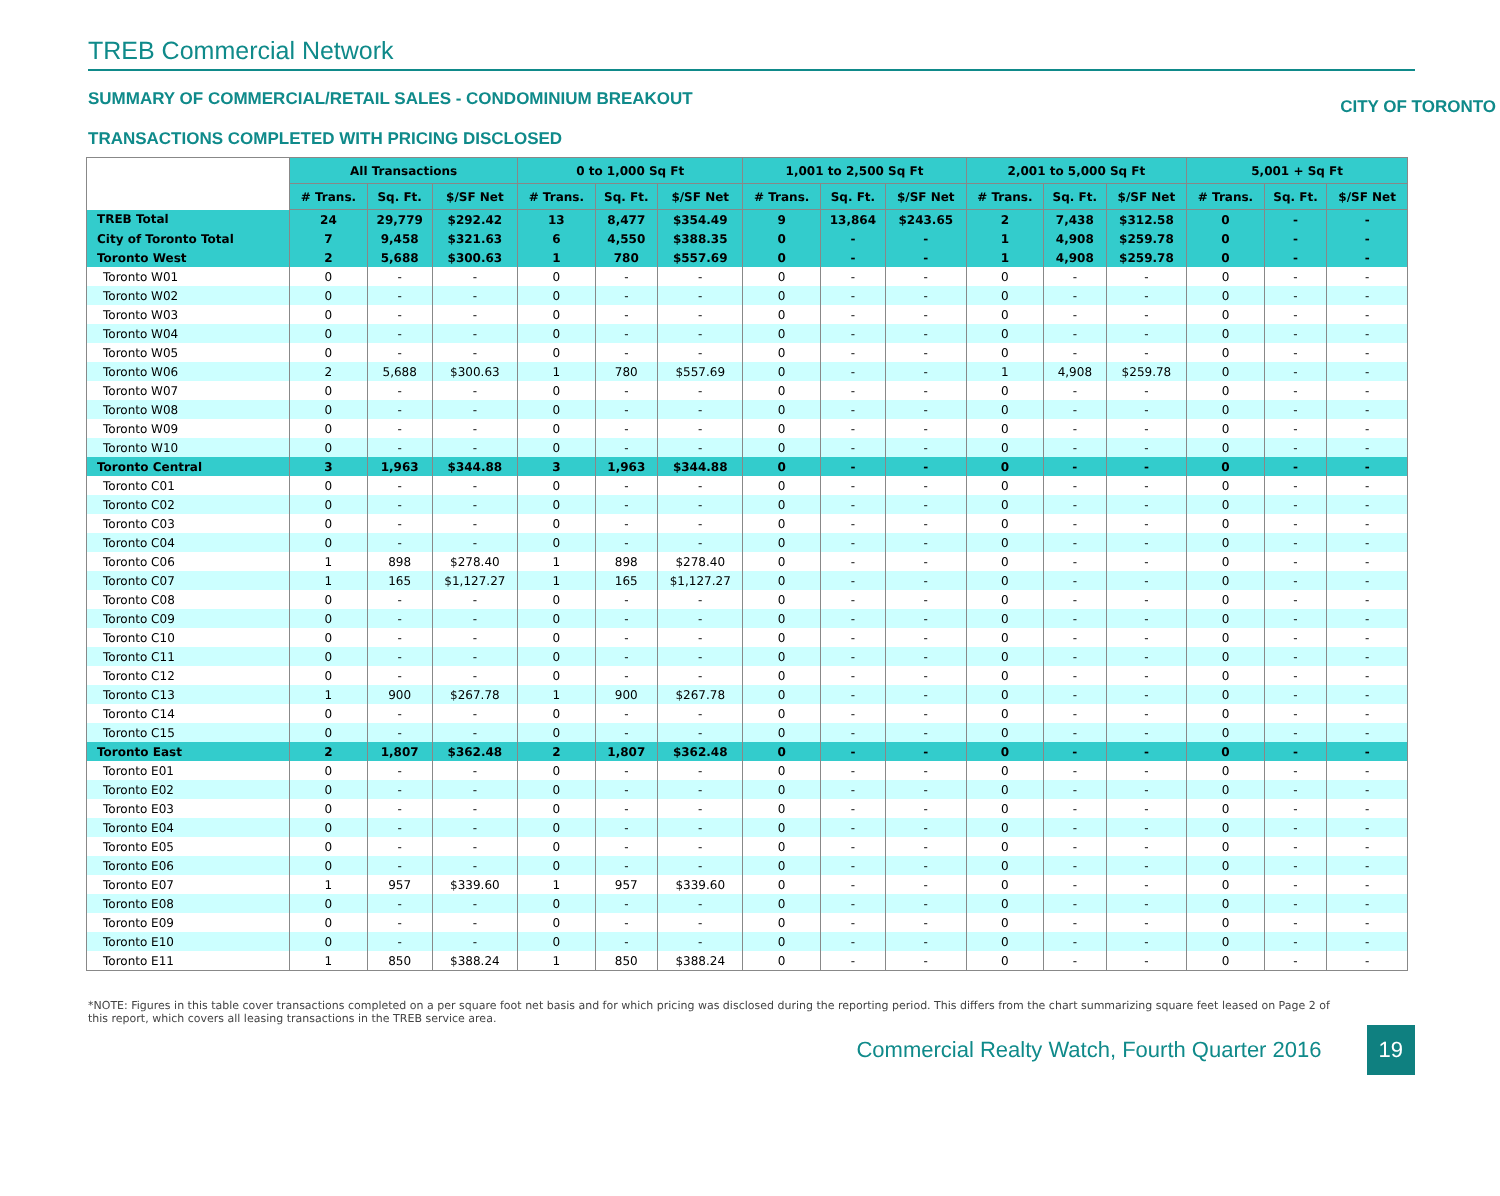TREB Commercial Network
SUMMARY OF COMMERCIAL/RETAIL SALES - CONDOMINIUM BREAKOUT CITY OF TORONTO
TRANSACTIONS COMPLETED WITH PRICING DISCLOSED
| | All Transactions | | | 0 to 1,000 Sq Ft | | | 1,001 to 2,500 Sq Ft | | | 2,001 to 5,000 Sq Ft | | | 5,001 + Sq Ft | | |
| --- | --- | --- | --- | --- | --- | --- | --- | --- | --- | --- | --- | --- | --- | --- | --- |
| | # Trans. | Sq. Ft. | $/SF Net | # Trans. | Sq. Ft. | $/SF Net | # Trans. | Sq. Ft. | $/SF Net | # Trans. | Sq. Ft. | $/SF Net | # Trans. | Sq. Ft. | $/SF Net |
| TREB Total | 24 | 29,779 | $292.42 | 13 | 8,477 | $354.49 | 9 | 13,864 | $243.65 | 2 | 7,438 | $312.58 | 0 | - | - |
| City of Toronto Total | 7 | 9,458 | $321.63 | 6 | 4,550 | $388.35 | 0 | - | - | 1 | 4,908 | $259.78 | 0 | - | - |
| Toronto West | 2 | 5,688 | $300.63 | 1 | 780 | $557.69 | 0 | - | - | 1 | 4,908 | $259.78 | 0 | - | - |
| Toronto W01 | 0 | - | - | 0 | - | - | 0 | - | - | 0 | - | - | 0 | - | - |
| Toronto W02 | 0 | - | - | 0 | - | - | 0 | - | - | 0 | - | - | 0 | - | - |
| Toronto W03 | 0 | - | - | 0 | - | - | 0 | - | - | 0 | - | - | 0 | - | - |
| Toronto W04 | 0 | - | - | 0 | - | - | 0 | - | - | 0 | - | - | 0 | - | - |
| Toronto W05 | 0 | - | - | 0 | - | - | 0 | - | - | 0 | - | - | 0 | - | - |
| Toronto W06 | 2 | 5,688 | $300.63 | 1 | 780 | $557.69 | 0 | - | - | 1 | 4,908 | $259.78 | 0 | - | - |
| Toronto W07 | 0 | - | - | 0 | - | - | 0 | - | - | 0 | - | - | 0 | - | - |
| Toronto W08 | 0 | - | - | 0 | - | - | 0 | - | - | 0 | - | - | 0 | - | - |
| Toronto W09 | 0 | - | - | 0 | - | - | 0 | - | - | 0 | - | - | 0 | - | - |
| Toronto W10 | 0 | - | - | 0 | - | - | 0 | - | - | 0 | - | - | 0 | - | - |
| Toronto Central | 3 | 1,963 | $344.88 | 3 | 1,963 | $344.88 | 0 | - | - | 0 | - | - | 0 | - | - |
| Toronto C01 | 0 | - | - | 0 | - | - | 0 | - | - | 0 | - | - | 0 | - | - |
| Toronto C02 | 0 | - | - | 0 | - | - | 0 | - | - | 0 | - | - | 0 | - | - |
| Toronto C03 | 0 | - | - | 0 | - | - | 0 | - | - | 0 | - | - | 0 | - | - |
| Toronto C04 | 0 | - | - | 0 | - | - | 0 | - | - | 0 | - | - | 0 | - | - |
| Toronto C06 | 1 | 898 | $278.40 | 1 | 898 | $278.40 | 0 | - | - | 0 | - | - | 0 | - | - |
| Toronto C07 | 1 | 165 | $1,127.27 | 1 | 165 | $1,127.27 | 0 | - | - | 0 | - | - | 0 | - | - |
| Toronto C08 | 0 | - | - | 0 | - | - | 0 | - | - | 0 | - | - | 0 | - | - |
| Toronto C09 | 0 | - | - | 0 | - | - | 0 | - | - | 0 | - | - | 0 | - | - |
| Toronto C10 | 0 | - | - | 0 | - | - | 0 | - | - | 0 | - | - | 0 | - | - |
| Toronto C11 | 0 | - | - | 0 | - | - | 0 | - | - | 0 | - | - | 0 | - | - |
| Toronto C12 | 0 | - | - | 0 | - | - | 0 | - | - | 0 | - | - | 0 | - | - |
| Toronto C13 | 1 | 900 | $267.78 | 1 | 900 | $267.78 | 0 | - | - | 0 | - | - | 0 | - | - |
| Toronto C14 | 0 | - | - | 0 | - | - | 0 | - | - | 0 | - | - | 0 | - | - |
| Toronto C15 | 0 | - | - | 0 | - | - | 0 | - | - | 0 | - | - | 0 | - | - |
| Toronto East | 2 | 1,807 | $362.48 | 2 | 1,807 | $362.48 | 0 | - | - | 0 | - | - | 0 | - | - |
| Toronto E01 | 0 | - | - | 0 | - | - | 0 | - | - | 0 | - | - | 0 | - | - |
| Toronto E02 | 0 | - | - | 0 | - | - | 0 | - | - | 0 | - | - | 0 | - | - |
| Toronto E03 | 0 | - | - | 0 | - | - | 0 | - | - | 0 | - | - | 0 | - | - |
| Toronto E04 | 0 | - | - | 0 | - | - | 0 | - | - | 0 | - | - | 0 | - | - |
| Toronto E05 | 0 | - | - | 0 | - | - | 0 | - | - | 0 | - | - | 0 | - | - |
| Toronto E06 | 0 | - | - | 0 | - | - | 0 | - | - | 0 | - | - | 0 | - | - |
| Toronto E07 | 1 | 957 | $339.60 | 1 | 957 | $339.60 | 0 | - | - | 0 | - | - | 0 | - | - |
| Toronto E08 | 0 | - | - | 0 | - | - | 0 | - | - | 0 | - | - | 0 | - | - |
| Toronto E09 | 0 | - | - | 0 | - | - | 0 | - | - | 0 | - | - | 0 | - | - |
| Toronto E10 | 0 | - | - | 0 | - | - | 0 | - | - | 0 | - | - | 0 | - | - |
| Toronto E11 | 1 | 850 | $388.24 | 1 | 850 | $388.24 | 0 | - | - | 0 | - | - | 0 | - | - |
*NOTE: Figures in this table cover transactions completed on a per square foot net basis and for which pricing was disclosed during the reporting period. This differs from the chart summarizing square feet leased on Page 2 of this report, which covers all leasing transactions in the TREB service area.
Commercial Realty Watch, Fourth Quarter 2016 19